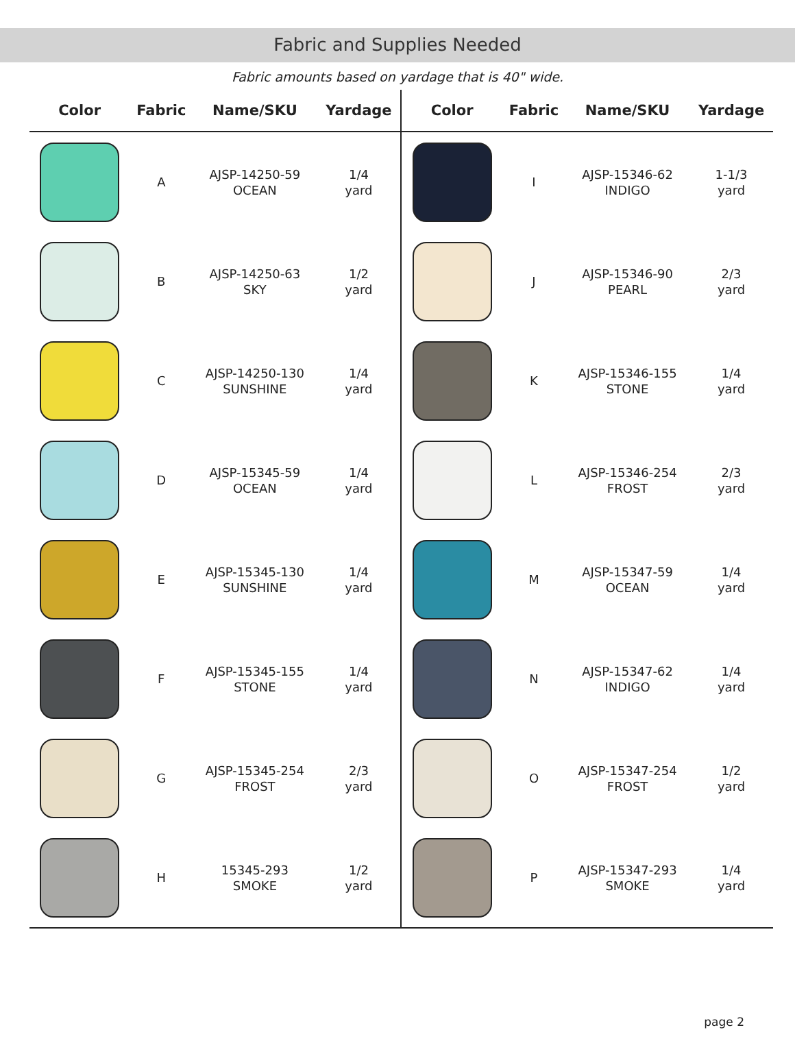Fabric and Supplies Needed
Fabric amounts based on yardage that is 40" wide.
| Color | Fabric | Name/SKU | Yardage | Color | Fabric | Name/SKU | Yardage |
| --- | --- | --- | --- | --- | --- | --- | --- |
| | A | AJSP-14250-59 OCEAN | 1/4 yard | | I | AJSP-15346-62 INDIGO | 1-1/3 yard |
| | B | AJSP-14250-63 SKY | 1/2 yard | | J | AJSP-15346-90 PEARL | 2/3 yard |
| | C | AJSP-14250-130 SUNSHINE | 1/4 yard | | K | AJSP-15346-155 STONE | 1/4 yard |
| | D | AJSP-15345-59 OCEAN | 1/4 yard | | L | AJSP-15346-254 FROST | 2/3 yard |
| | E | AJSP-15345-130 SUNSHINE | 1/4 yard | | M | AJSP-15347-59 OCEAN | 1/4 yard |
| | F | AJSP-15345-155 STONE | 1/4 yard | | N | AJSP-15347-62 INDIGO | 1/4 yard |
| | G | AJSP-15345-254 FROST | 2/3 yard | | O | AJSP-15347-254 FROST | 1/2 yard |
| | H | 15345-293 SMOKE | 1/2 yard | | P | AJSP-15347-293 SMOKE | 1/4 yard |
page 2